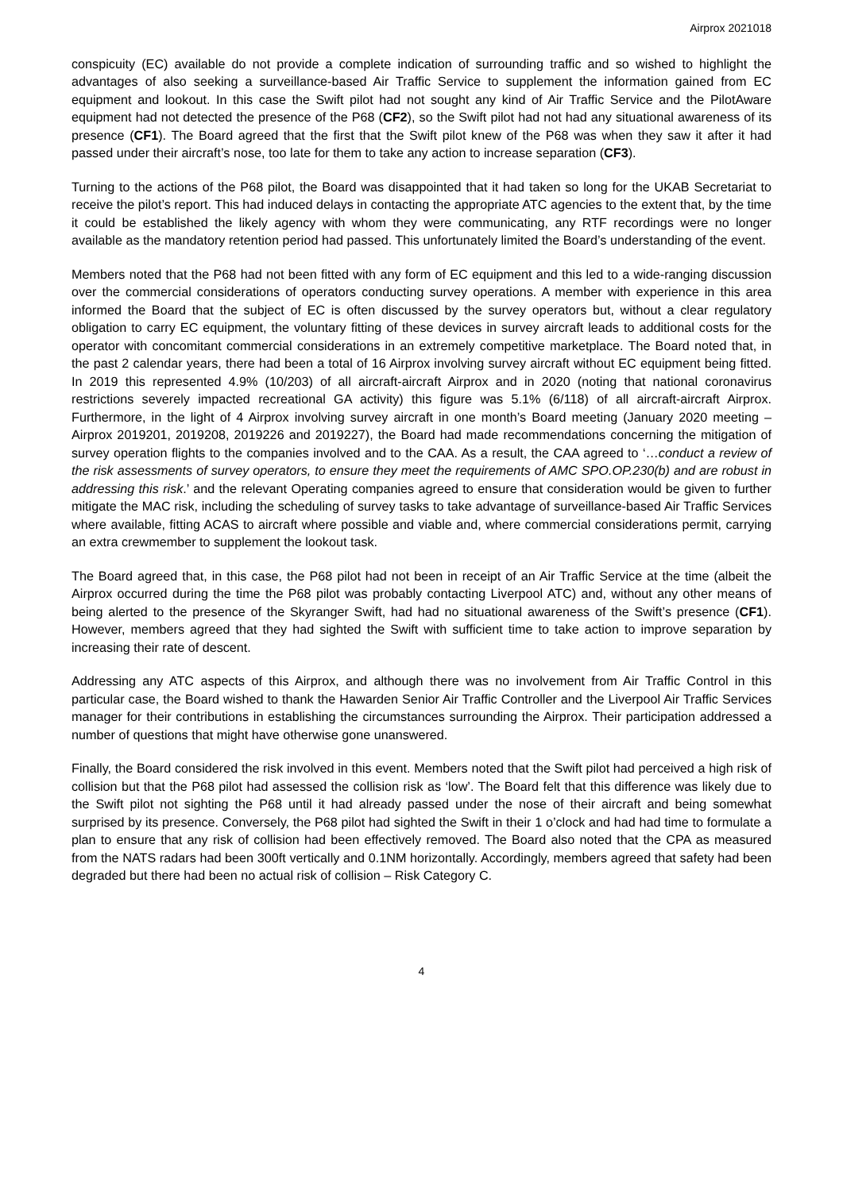Airprox 2021018
conspicuity (EC) available do not provide a complete indication of surrounding traffic and so wished to highlight the advantages of also seeking a surveillance-based Air Traffic Service to supplement the information gained from EC equipment and lookout. In this case the Swift pilot had not sought any kind of Air Traffic Service and the PilotAware equipment had not detected the presence of the P68 (CF2), so the Swift pilot had not had any situational awareness of its presence (CF1). The Board agreed that the first that the Swift pilot knew of the P68 was when they saw it after it had passed under their aircraft’s nose, too late for them to take any action to increase separation (CF3).
Turning to the actions of the P68 pilot, the Board was disappointed that it had taken so long for the UKAB Secretariat to receive the pilot’s report. This had induced delays in contacting the appropriate ATC agencies to the extent that, by the time it could be established the likely agency with whom they were communicating, any RTF recordings were no longer available as the mandatory retention period had passed. This unfortunately limited the Board’s understanding of the event.
Members noted that the P68 had not been fitted with any form of EC equipment and this led to a wide-ranging discussion over the commercial considerations of operators conducting survey operations. A member with experience in this area informed the Board that the subject of EC is often discussed by the survey operators but, without a clear regulatory obligation to carry EC equipment, the voluntary fitting of these devices in survey aircraft leads to additional costs for the operator with concomitant commercial considerations in an extremely competitive marketplace. The Board noted that, in the past 2 calendar years, there had been a total of 16 Airprox involving survey aircraft without EC equipment being fitted. In 2019 this represented 4.9% (10/203) of all aircraft-aircraft Airprox and in 2020 (noting that national coronavirus restrictions severely impacted recreational GA activity) this figure was 5.1% (6/118) of all aircraft-aircraft Airprox. Furthermore, in the light of 4 Airprox involving survey aircraft in one month’s Board meeting (January 2020 meeting – Airprox 2019201, 2019208, 2019226 and 2019227), the Board had made recommendations concerning the mitigation of survey operation flights to the companies involved and to the CAA. As a result, the CAA agreed to ‘…conduct a review of the risk assessments of survey operators, to ensure they meet the requirements of AMC SPO.OP.230(b) and are robust in addressing this risk.’ and the relevant Operating companies agreed to ensure that consideration would be given to further mitigate the MAC risk, including the scheduling of survey tasks to take advantage of surveillance-based Air Traffic Services where available, fitting ACAS to aircraft where possible and viable and, where commercial considerations permit, carrying an extra crewmember to supplement the lookout task.
The Board agreed that, in this case, the P68 pilot had not been in receipt of an Air Traffic Service at the time (albeit the Airprox occurred during the time the P68 pilot was probably contacting Liverpool ATC) and, without any other means of being alerted to the presence of the Skyranger Swift, had had no situational awareness of the Swift’s presence (CF1). However, members agreed that they had sighted the Swift with sufficient time to take action to improve separation by increasing their rate of descent.
Addressing any ATC aspects of this Airprox, and although there was no involvement from Air Traffic Control in this particular case, the Board wished to thank the Hawarden Senior Air Traffic Controller and the Liverpool Air Traffic Services manager for their contributions in establishing the circumstances surrounding the Airprox. Their participation addressed a number of questions that might have otherwise gone unanswered.
Finally, the Board considered the risk involved in this event. Members noted that the Swift pilot had perceived a high risk of collision but that the P68 pilot had assessed the collision risk as ‘low’. The Board felt that this difference was likely due to the Swift pilot not sighting the P68 until it had already passed under the nose of their aircraft and being somewhat surprised by its presence. Conversely, the P68 pilot had sighted the Swift in their 1 o’clock and had had time to formulate a plan to ensure that any risk of collision had been effectively removed. The Board also noted that the CPA as measured from the NATS radars had been 300ft vertically and 0.1NM horizontally. Accordingly, members agreed that safety had been degraded but there had been no actual risk of collision – Risk Category C.
4